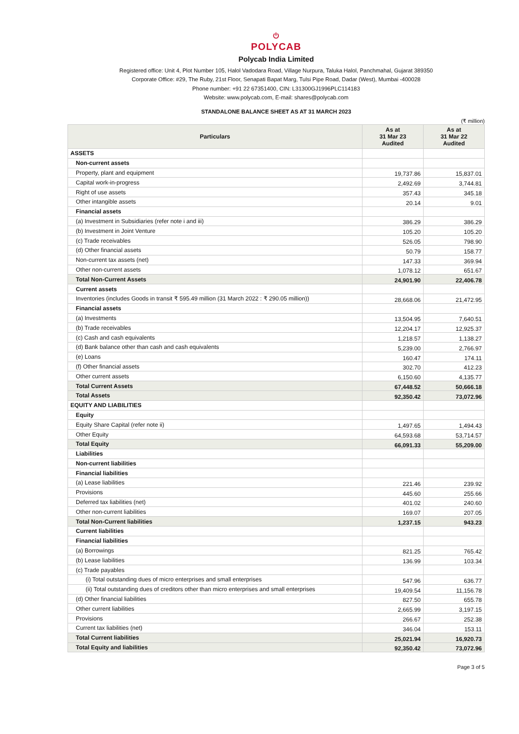⏻
POLYCAB
Polycab India Limited
Registered office: Unit 4, Plot Number 105, Halol Vadodara Road, Village Nurpura, Taluka Halol, Panchmahal, Gujarat 389350
Corporate Office: #29, The Ruby, 21st Floor, Senapati Bapat Marg, Tulsi Pipe Road, Dadar (West), Mumbai -400028
Phone number: +91 22 67351400, CIN: L31300GJ1996PLC114183
Website: www.polycab.com, E-mail: shares@polycab.com
STANDALONE BALANCE SHEET AS AT 31 MARCH 2023
(₹ million)
| Particulars | As at 31 Mar 23 Audited | As at 31 Mar 22 Audited |
| --- | --- | --- |
| ASSETS | | |
| Non-current assets | | |
| Property, plant and equipment | 19,737.86 | 15,837.01 |
| Capital work-in-progress | 2,492.69 | 3,744.81 |
| Right of use assets | 357.43 | 345.18 |
| Other intangible assets | 20.14 | 9.01 |
| Financial assets | | |
| (a) Investment in Subsidiaries (refer note i and iii) | 386.29 | 386.29 |
| (b) Investment in Joint Venture | 105.20 | 105.20 |
| (c) Trade receivables | 526.05 | 798.90 |
| (d) Other financial assets | 50.79 | 158.77 |
| Non-current tax assets (net) | 147.33 | 369.94 |
| Other non-current assets | 1,078.12 | 651.67 |
| Total Non-Current Assets | 24,901.90 | 22,406.78 |
| Current assets | | |
| Inventories (includes Goods in transit ₹ 595.49 million (31 March 2022 : ₹ 290.05 million)) | 28,668.06 | 21,472.95 |
| Financial assets | | |
| (a) Investments | 13,504.95 | 7,640.51 |
| (b) Trade receivables | 12,204.17 | 12,925.37 |
| (c) Cash and cash equivalents | 1,218.57 | 1,138.27 |
| (d) Bank balance other than cash and cash equivalents | 5,239.00 | 2,766.97 |
| (e) Loans | 160.47 | 174.11 |
| (f) Other financial assets | 302.70 | 412.23 |
| Other current assets | 6,150.60 | 4,135.77 |
| Total Current Assets | 67,448.52 | 50,666.18 |
| Total Assets | 92,350.42 | 73,072.96 |
| EQUITY AND LIABILITIES | | |
| Equity | | |
| Equity Share Capital (refer note ii) | 1,497.65 | 1,494.43 |
| Other Equity | 64,593.68 | 53,714.57 |
| Total Equity | 66,091.33 | 55,209.00 |
| Liabilities | | |
| Non-current liabilities | | |
| Financial liabilities | | |
| (a) Lease liabilities | 221.46 | 239.92 |
| Provisions | 445.60 | 255.66 |
| Deferred tax liabilities (net) | 401.02 | 240.60 |
| Other non-current liabilities | 169.07 | 207.05 |
| Total Non-Current liabilities | 1,237.15 | 943.23 |
| Current liabilities | | |
| Financial liabilities | | |
| (a) Borrowings | 821.25 | 765.42 |
| (b) Lease liabilities | 136.99 | 103.34 |
| (c) Trade payables | | |
| (i) Total outstanding dues of micro enterprises and small enterprises | 547.96 | 636.77 |
| (ii) Total outstanding dues of creditors other than micro enterprises and small enterprises | 19,409.54 | 11,156.78 |
| (d) Other financial liabilities | 827.50 | 655.78 |
| Other current liabilities | 2,665.99 | 3,197.15 |
| Provisions | 266.67 | 252.38 |
| Current tax liabilities (net) | 346.04 | 153.11 |
| Total Current liabilities | 25,021.94 | 16,920.73 |
| Total Equity and liabilities | 92,350.42 | 73,072.96 |
Page 3 of 5